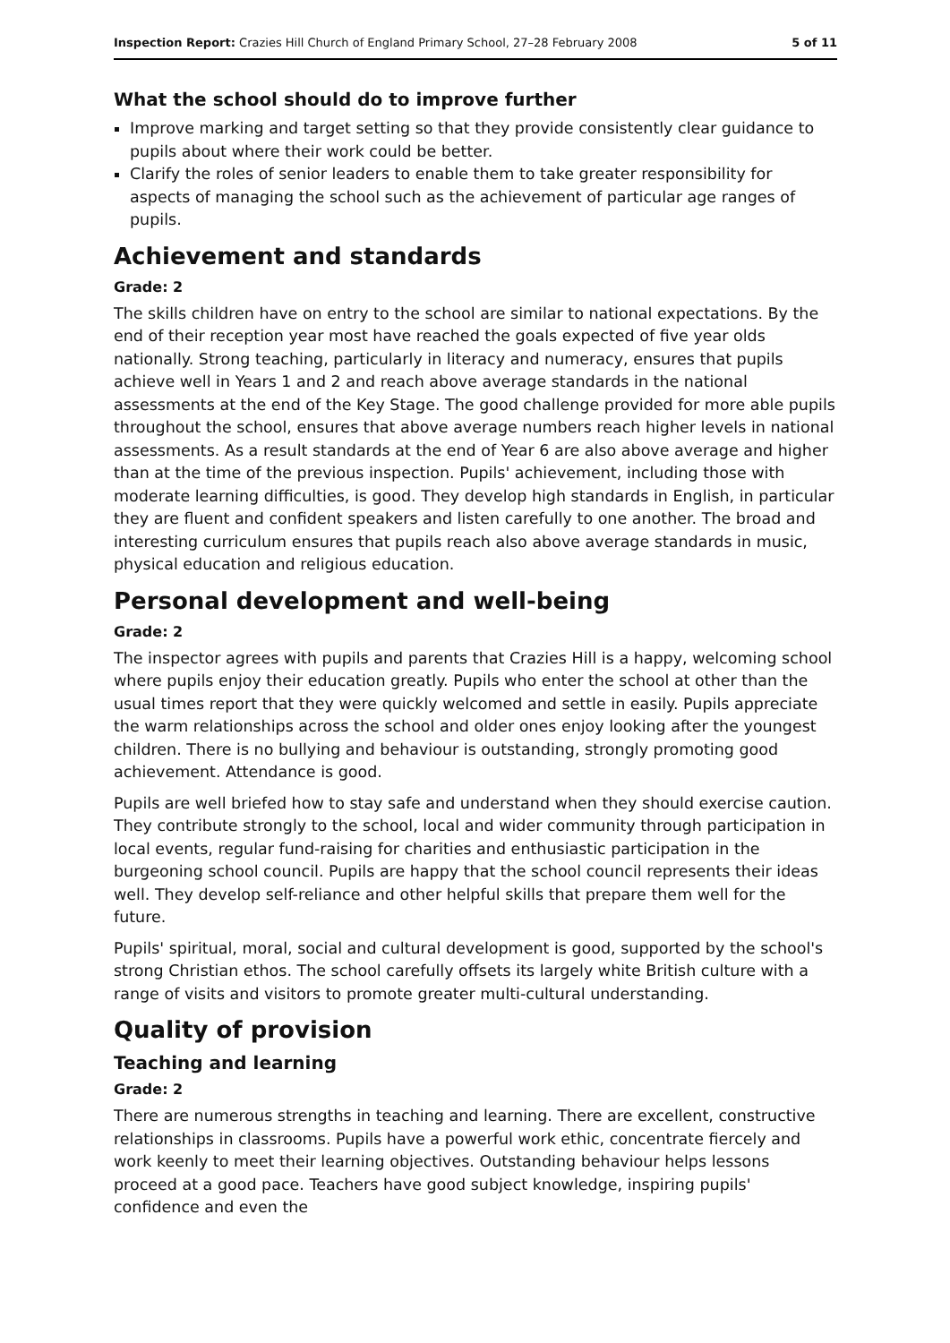Inspection Report: Crazies Hill Church of England Primary School, 27–28 February 2008 5 of 11
What the school should do to improve further
Improve marking and target setting so that they provide consistently clear guidance to pupils about where their work could be better.
Clarify the roles of senior leaders to enable them to take greater responsibility for aspects of managing the school such as the achievement of particular age ranges of pupils.
Achievement and standards
Grade: 2
The skills children have on entry to the school are similar to national expectations. By the end of their reception year most have reached the goals expected of five year olds nationally. Strong teaching, particularly in literacy and numeracy, ensures that pupils achieve well in Years 1 and 2 and reach above average standards in the national assessments at the end of the Key Stage. The good challenge provided for more able pupils throughout the school, ensures that above average numbers reach higher levels in national assessments. As a result standards at the end of Year 6 are also above average and higher than at the time of the previous inspection. Pupils' achievement, including those with moderate learning difficulties, is good. They develop high standards in English, in particular they are fluent and confident speakers and listen carefully to one another. The broad and interesting curriculum ensures that pupils reach also above average standards in music, physical education and religious education.
Personal development and well-being
Grade: 2
The inspector agrees with pupils and parents that Crazies Hill is a happy, welcoming school where pupils enjoy their education greatly. Pupils who enter the school at other than the usual times report that they were quickly welcomed and settle in easily. Pupils appreciate the warm relationships across the school and older ones enjoy looking after the youngest children. There is no bullying and behaviour is outstanding, strongly promoting good achievement. Attendance is good.
Pupils are well briefed how to stay safe and understand when they should exercise caution. They contribute strongly to the school, local and wider community through participation in local events, regular fund-raising for charities and enthusiastic participation in the burgeoning school council. Pupils are happy that the school council represents their ideas well. They develop self-reliance and other helpful skills that prepare them well for the future.
Pupils' spiritual, moral, social and cultural development is good, supported by the school's strong Christian ethos. The school carefully offsets its largely white British culture with a range of visits and visitors to promote greater multi-cultural understanding.
Quality of provision
Teaching and learning
Grade: 2
There are numerous strengths in teaching and learning. There are excellent, constructive relationships in classrooms. Pupils have a powerful work ethic, concentrate fiercely and work keenly to meet their learning objectives. Outstanding behaviour helps lessons proceed at a good pace. Teachers have good subject knowledge, inspiring pupils' confidence and even the